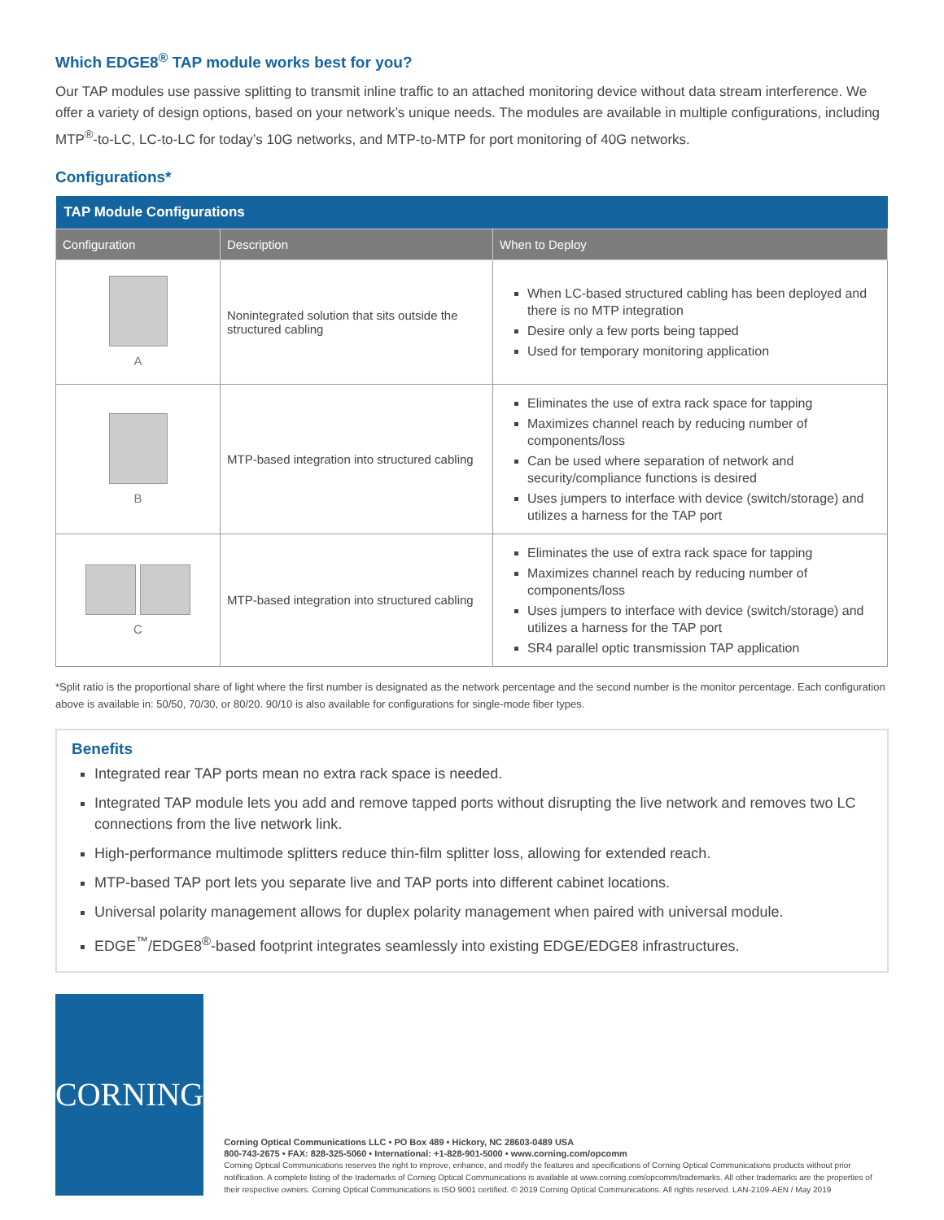Which EDGE8<sup>®</sup> TAP module works best for you?
Our TAP modules use passive splitting to transmit inline traffic to an attached monitoring device without data stream interference. We offer a variety of design options, based on your network’s unique needs. The modules are available in multiple configurations, including MTP<sup>®</sup>-to-LC, LC-to-LC for today’s 10G networks, and MTP-to-MTP for port monitoring of 40G networks.
Configurations*
| TAP Module Configurations | | |
| --- | --- | --- |
| Configuration | Description | When to Deploy |
| A | Nonintegrated solution that sits outside the structured cabling | When LC-based structured cabling has been deployed and there is no MTP integration Desire only a few ports being tapped Used for temporary monitoring application |
| B | MTP-based integration into structured cabling | Eliminates the use of extra rack space for tapping Maximizes channel reach by reducing number of components/loss Can be used where separation of network and security/compliance functions is desired Uses jumpers to interface with device (switch/storage) and utilizes a harness for the TAP port |
| C | MTP-based integration into structured cabling | Eliminates the use of extra rack space for tapping Maximizes channel reach by reducing number of components/loss Uses jumpers to interface with device (switch/storage) and utilizes a harness for the TAP port SR4 parallel optic transmission TAP application |
*Split ratio is the proportional share of light where the first number is designated as the network percentage and the second number is the monitor percentage. Each configuration above is available in: 50/50, 70/30, or 80/20. 90/10 is also available for configurations for single-mode fiber types.
Benefits
Integrated rear TAP ports mean no extra rack space is needed.
Integrated TAP module lets you add and remove tapped ports without disrupting the live network and removes two LC connections from the live network link.
High-performance multimode splitters reduce thin-film splitter loss, allowing for extended reach.
MTP-based TAP port lets you separate live and TAP ports into different cabinet locations.
Universal polarity management allows for duplex polarity management when paired with universal module.
EDGE<sup>™</sup>/EDGE8<sup>®</sup>-based footprint integrates seamlessly into existing EDGE/EDGE8 infrastructures.
CORNING
Corning Optical Communications LLC • PO Box 489 • Hickory, NC 28603-0489 USA
800-743-2675 • FAX: 828-325-5060 • International: +1-828-901-5000 • www.corning.com/opcomm
Corning Optical Communications reserves the right to improve, enhance, and modify the features and specifications of Corning Optical Communications products without prior notification. A complete listing of the trademarks of Corning Optical Communications is available at www.corning.com/opcomm/trademarks. All other trademarks are the properties of their respective owners. Corning Optical Communications is ISO 9001 certified. © 2019 Corning Optical Communications. All rights reserved. LAN-2109-AEN / May 2019